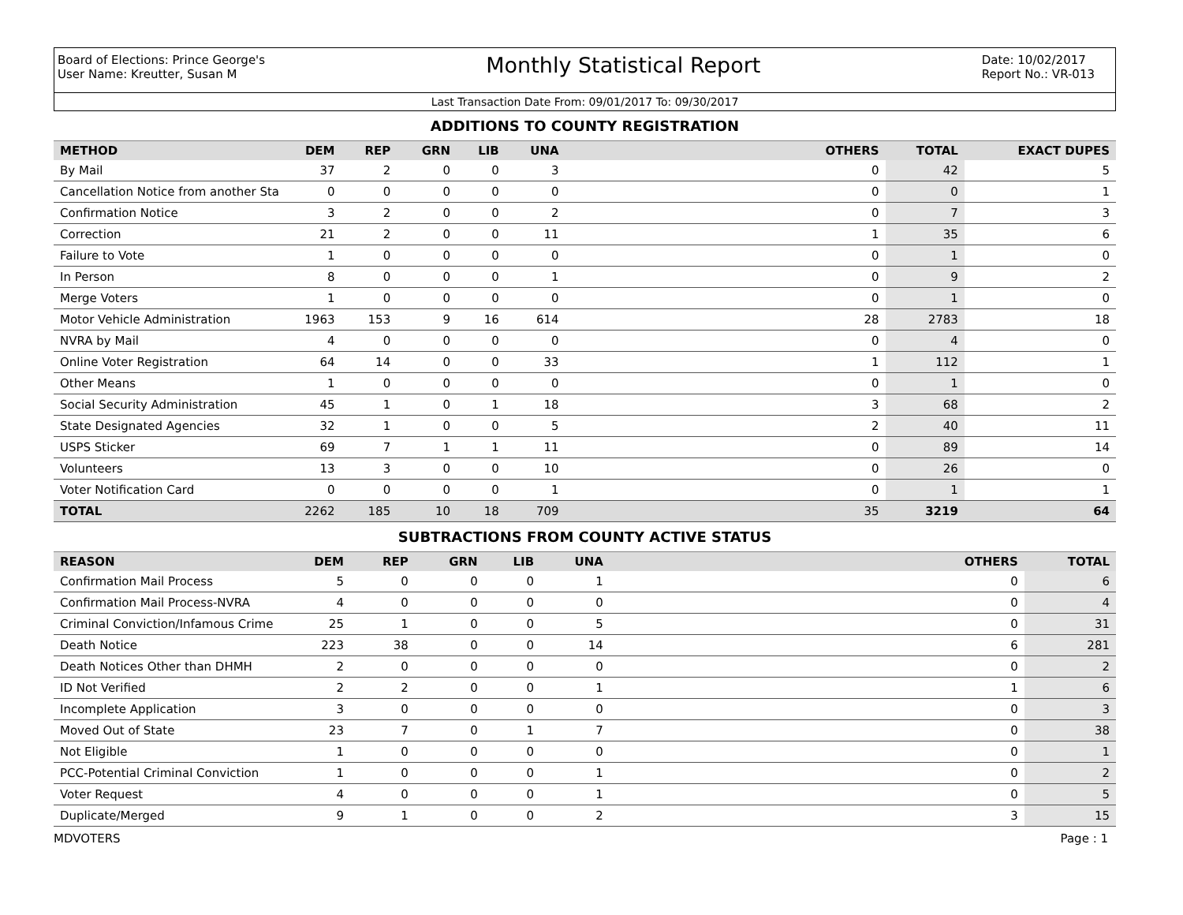Board of Elections: Prince George's
User Name: Kreutter, Susan M
Monthly Statistical Report
Date: 10/02/2017
Report No.: VR-013
Last Transaction Date From: 09/01/2017 To: 09/30/2017
ADDITIONS TO COUNTY REGISTRATION
| METHOD | DEM | REP | GRN | LIB | UNA | OTHERS | TOTAL | EXACT DUPES |
| --- | --- | --- | --- | --- | --- | --- | --- | --- |
| By Mail | 37 | 2 | 0 | 0 | 3 | 0 | 42 | 5 |
| Cancellation Notice from another Sta | 0 | 0 | 0 | 0 | 0 | 0 | 0 | 1 |
| Confirmation Notice | 3 | 2 | 0 | 0 | 2 | 0 | 7 | 3 |
| Correction | 21 | 2 | 0 | 0 | 11 | 1 | 35 | 6 |
| Failure to Vote | 1 | 0 | 0 | 0 | 0 | 0 | 1 | 0 |
| In Person | 8 | 0 | 0 | 0 | 1 | 0 | 9 | 2 |
| Merge Voters | 1 | 0 | 0 | 0 | 0 | 0 | 1 | 0 |
| Motor Vehicle Administration | 1963 | 153 | 9 | 16 | 614 | 28 | 2783 | 18 |
| NVRA by Mail | 4 | 0 | 0 | 0 | 0 | 0 | 4 | 0 |
| Online Voter Registration | 64 | 14 | 0 | 0 | 33 | 1 | 112 | 1 |
| Other Means | 1 | 0 | 0 | 0 | 0 | 0 | 1 | 0 |
| Social Security Administration | 45 | 1 | 0 | 1 | 18 | 3 | 68 | 2 |
| State Designated Agencies | 32 | 1 | 0 | 0 | 5 | 2 | 40 | 11 |
| USPS Sticker | 69 | 7 | 1 | 1 | 11 | 0 | 89 | 14 |
| Volunteers | 13 | 3 | 0 | 0 | 10 | 0 | 26 | 0 |
| Voter Notification Card | 0 | 0 | 0 | 0 | 1 | 0 | 1 | 1 |
| TOTAL | 2262 | 185 | 10 | 18 | 709 | 35 | 3219 | 64 |
SUBTRACTIONS FROM COUNTY ACTIVE STATUS
| REASON | DEM | REP | GRN | LIB | UNA | OTHERS | TOTAL |
| --- | --- | --- | --- | --- | --- | --- | --- |
| Confirmation Mail Process | 5 | 0 | 0 | 0 | 1 | 0 | 6 |
| Confirmation Mail Process-NVRA | 4 | 0 | 0 | 0 | 0 | 0 | 4 |
| Criminal Conviction/Infamous Crime | 25 | 1 | 0 | 0 | 5 | 0 | 31 |
| Death Notice | 223 | 38 | 0 | 0 | 14 | 6 | 281 |
| Death Notices Other than DHMH | 2 | 0 | 0 | 0 | 0 | 0 | 2 |
| ID Not Verified | 2 | 2 | 0 | 0 | 1 | 1 | 6 |
| Incomplete Application | 3 | 0 | 0 | 0 | 0 | 0 | 3 |
| Moved Out of State | 23 | 7 | 0 | 1 | 7 | 0 | 38 |
| Not Eligible | 1 | 0 | 0 | 0 | 0 | 0 | 1 |
| PCC-Potential Criminal Conviction | 1 | 0 | 0 | 0 | 1 | 0 | 2 |
| Voter Request | 4 | 0 | 0 | 0 | 1 | 0 | 5 |
| Duplicate/Merged | 9 | 1 | 0 | 0 | 2 | 3 | 15 |
MDVOTERS Page : 1